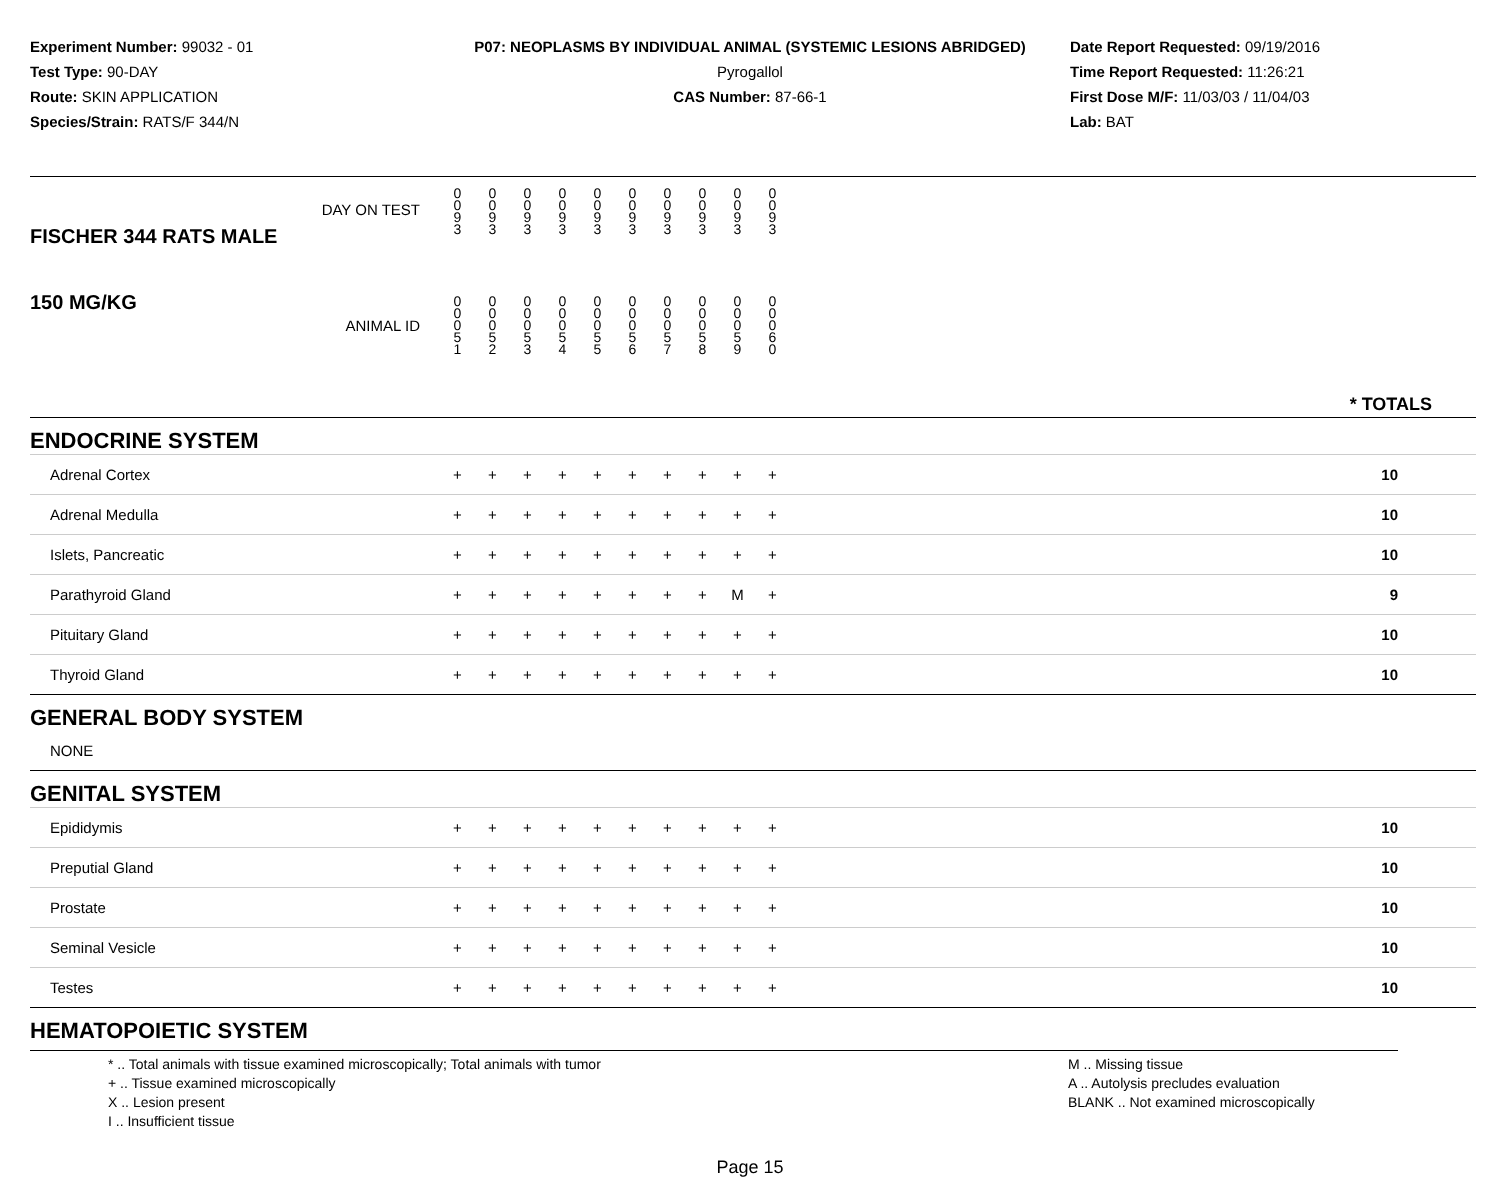Experiment Number: 99032 - 01
Test Type: 90-DAY
Route: SKIN APPLICATION
Species/Strain: RATS/F 344/N
P07: NEOPLASMS BY INDIVIDUAL ANIMAL (SYSTEMIC LESIONS ABRIDGED)
Pyrogallol
CAS Number: 87-66-1
Date Report Requested: 09/19/2016
Time Report Requested: 11:26:21
First Dose M/F: 11/03/03 / 11/04/03
Lab: BAT
| FISCHER 344 RATS MALE DAY ON TEST | 0 0 9 3 | 0 0 9 3 | 0 0 9 3 | 0 0 9 3 | 0 0 9 3 | 0 0 9 3 | 0 0 9 3 | 0 0 9 3 | 0 0 9 3 | 0 0 9 3 | | |
| 150 MG/KG ANIMAL ID | 0 0 0 5 1 | 0 0 0 5 2 | 0 0 0 5 3 | 0 0 0 5 4 | 0 0 0 5 5 | 0 0 0 5 6 | 0 0 0 5 7 | 0 0 0 5 8 | 0 0 0 5 9 | 0 0 0 6 0 | | * TOTALS |
| ENDOCRINE SYSTEM | | | | | | | | | | | | |
| Adrenal Cortex | + | + | + | + | + | + | + | + | + | + | | 10 |
| Adrenal Medulla | + | + | + | + | + | + | + | + | + | + | | 10 |
| Islets, Pancreatic | + | + | + | + | + | + | + | + | + | + | | 10 |
| Parathyroid Gland | + | + | + | + | + | + | + | + | M | + | | 9 |
| Pituitary Gland | + | + | + | + | + | + | + | + | + | + | | 10 |
| Thyroid Gland | + | + | + | + | + | + | + | + | + | + | | 10 |
| GENERAL BODY SYSTEM | | | | | | | | | | | | |
| NONE | | | | | | | | | | | | |
| GENITAL SYSTEM | | | | | | | | | | | | |
| Epididymis | + | + | + | + | + | + | + | + | + | + | | 10 |
| Preputial Gland | + | + | + | + | + | + | + | + | + | + | | 10 |
| Prostate | + | + | + | + | + | + | + | + | + | + | | 10 |
| Seminal Vesicle | + | + | + | + | + | + | + | + | + | + | | 10 |
| Testes | + | + | + | + | + | + | + | + | + | + | | 10 |
| HEMATOPOIETIC SYSTEM | | | | | | | | | | | | |
* .. Total animals with tissue examined microscopically; Total animals with tumor
+ .. Tissue examined microscopically
X .. Lesion present
I .. Insufficient tissue
M .. Missing tissue
A .. Autolysis precludes evaluation
BLANK .. Not examined microscopically
Page 15